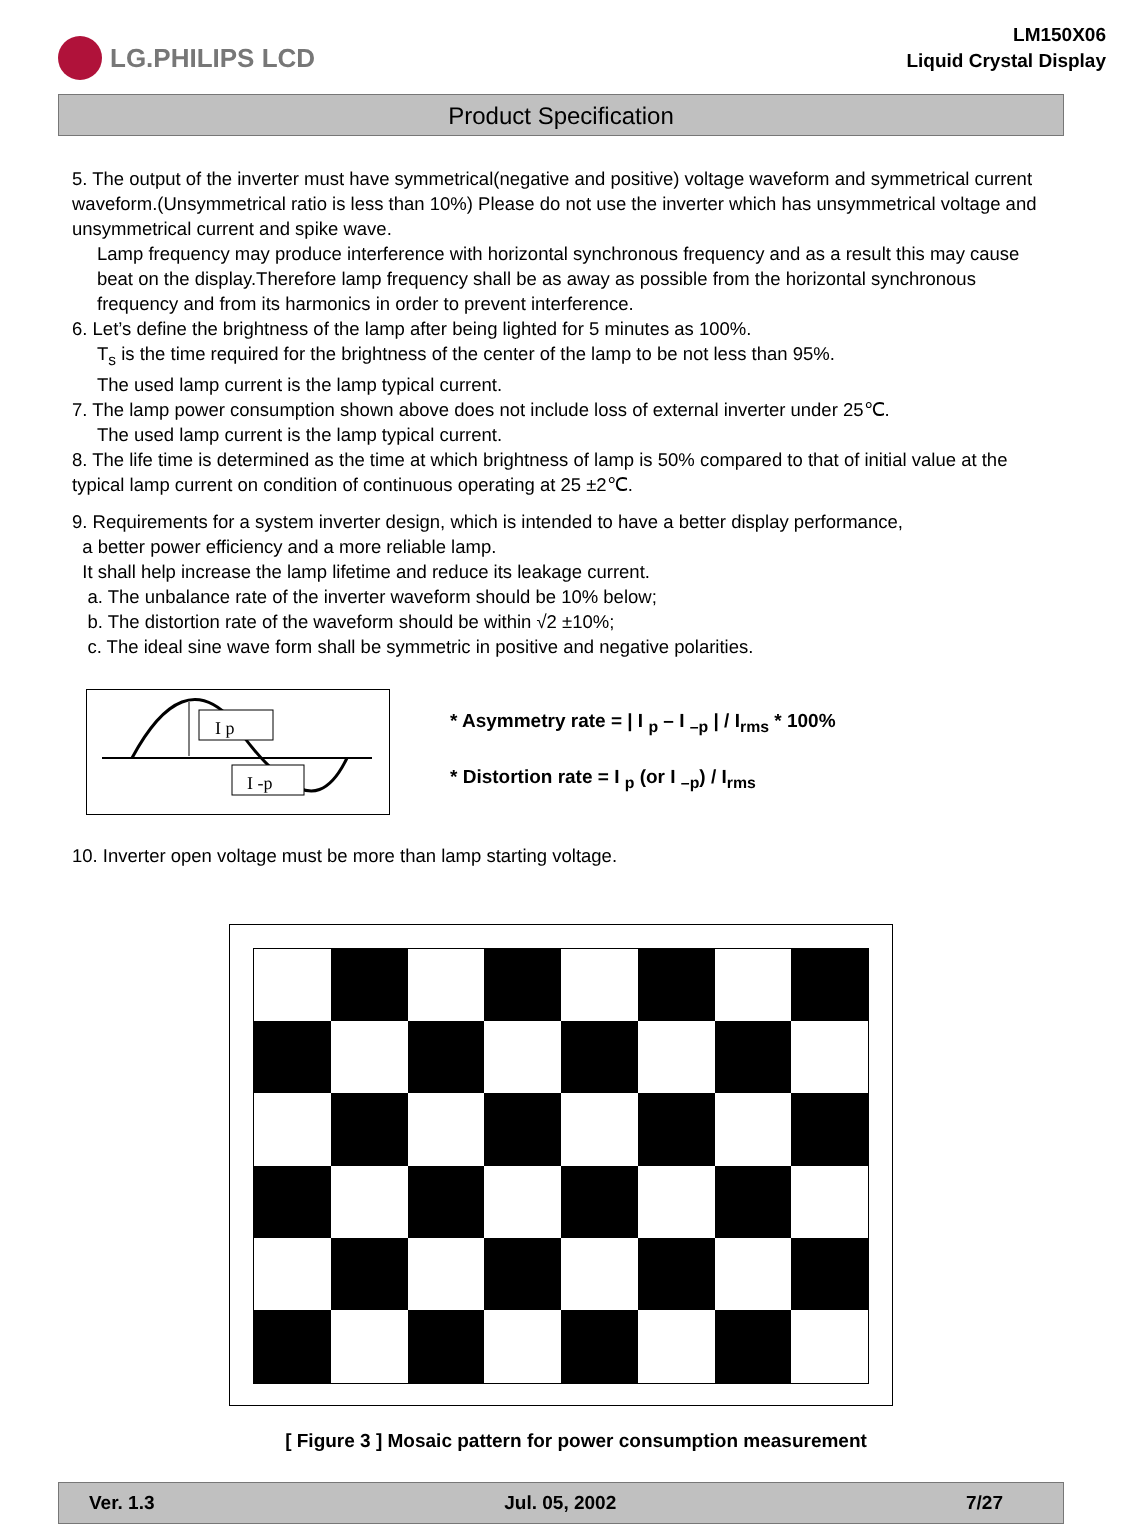LG.PHILIPS LCD
LM150X06
Liquid Crystal Display
Product Specification
5. The output of the inverter must have symmetrical(negative and positive) voltage waveform and symmetrical current waveform.(Unsymmetrical ratio is less than 10%) Please do not use the inverter which has unsymmetrical voltage and unsymmetrical current and spike wave.
Lamp frequency may produce interference with horizontal synchronous frequency and as a result this may cause beat on the display.Therefore lamp frequency shall be as away as possible from the horizontal synchronous frequency and from its harmonics in order to prevent interference.
6. Let’s define the brightness of the lamp after being lighted for 5 minutes as 100%.
T<sub>s</sub> is the time required for the brightness of the center of the lamp to be not less than 95%.
The used lamp current is the lamp typical current.
7. The lamp power consumption shown above does not include loss of external inverter under 25℃.
The used lamp current is the lamp typical current.
8. The life time is determined as the time at which brightness of lamp is 50% compared to that of initial value at the typical lamp current on condition of continuous operating at 25 ±2℃.
9. Requirements for a system inverter design, which is intended to have a better display performance,
a better power efficiency and a more reliable lamp.
It shall help increase the lamp lifetime and reduce its leakage current.
a. The unbalance rate of the inverter waveform should be 10% below;
b. The distortion rate of the waveform should be within √2 ±10%;
c. The ideal sine wave form shall be symmetric in positive and negative polarities.
I p
I -p
* Asymmetry rate = | I <sub>p</sub> – I <sub>–p</sub> | / I<sub>rms</sub> * 100%
* Distortion rate = I <sub>p</sub> (or I <sub>–p</sub>) / I<sub>rms</sub>
10. Inverter open voltage must be more than lamp starting voltage.
[ Figure 3 ] Mosaic pattern for power consumption measurement
Ver. 1.3 Jul. 05, 2002 7/27